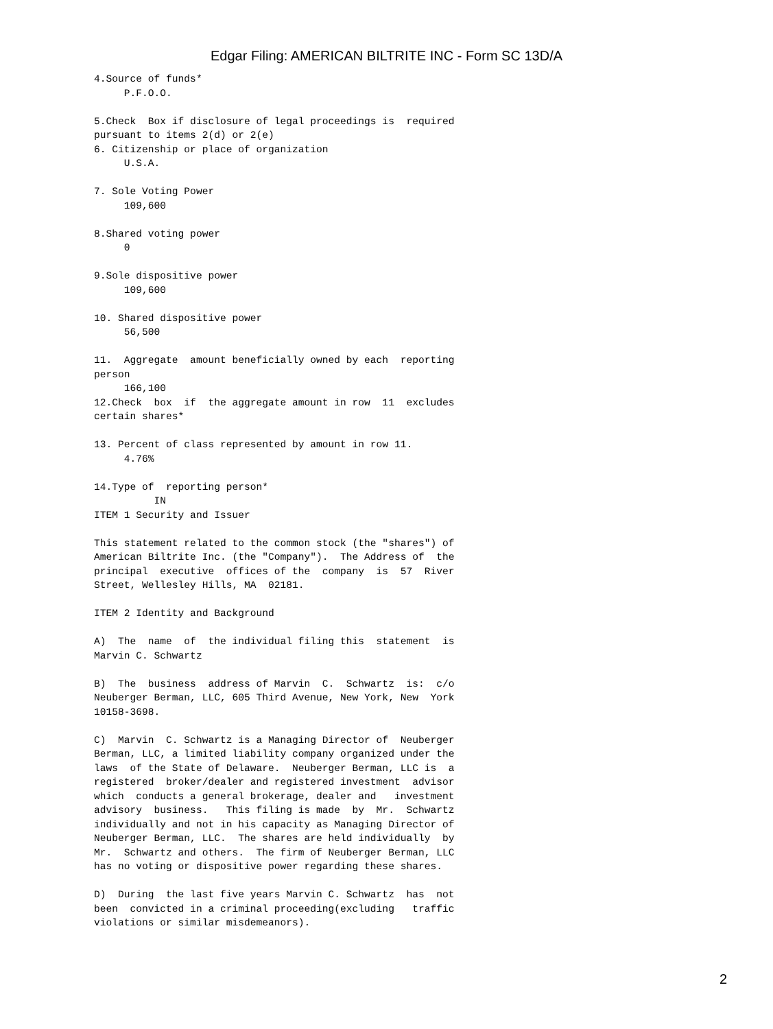Edgar Filing: AMERICAN BILTRITE INC - Form SC 13D/A
4.Source of funds*
     P.F.O.O.

5.Check  Box if disclosure of legal proceedings is  required
pursuant to items 2(d) or 2(e)
6. Citizenship or place of organization
     U.S.A.

7. Sole Voting Power
     109,600

8.Shared voting power
     0

9.Sole dispositive power
     109,600

10. Shared dispositive power
     56,500

11.  Aggregate  amount beneficially owned by each  reporting
person
     166,100
12.Check  box  if  the aggregate amount in row  11  excludes
certain shares*

13. Percent of class represented by amount in row 11.
     4.76%

14.Type of  reporting person*
          IN
ITEM 1 Security and Issuer

This statement related to the common stock (the "shares") of
American Biltrite Inc. (the "Company").  The Address of  the
principal  executive  offices of the  company  is  57  River
Street, Wellesley Hills, MA  02181.

ITEM 2 Identity and Background

A)  The  name  of  the individual filing this  statement  is
Marvin C. Schwartz

B)  The  business  address of Marvin  C.  Schwartz  is:  c/o
Neuberger Berman, LLC, 605 Third Avenue, New York, New  York
10158-3698.

C)  Marvin  C. Schwartz is a Managing Director of  Neuberger
Berman, LLC, a limited liability company organized under the
laws  of the State of Delaware.  Neuberger Berman, LLC is  a
registered  broker/dealer and registered investment  advisor
which  conducts a general brokerage, dealer and   investment
advisory  business.   This filing is made  by  Mr.  Schwartz
individually and not in his capacity as Managing Director of
Neuberger Berman, LLC.  The shares are held individually  by
Mr.  Schwartz and others.  The firm of Neuberger Berman, LLC
has no voting or dispositive power regarding these shares.

D)  During  the last five years Marvin C. Schwartz  has  not
been  convicted in a criminal proceeding(excluding   traffic
violations or similar misdemeanors).
2